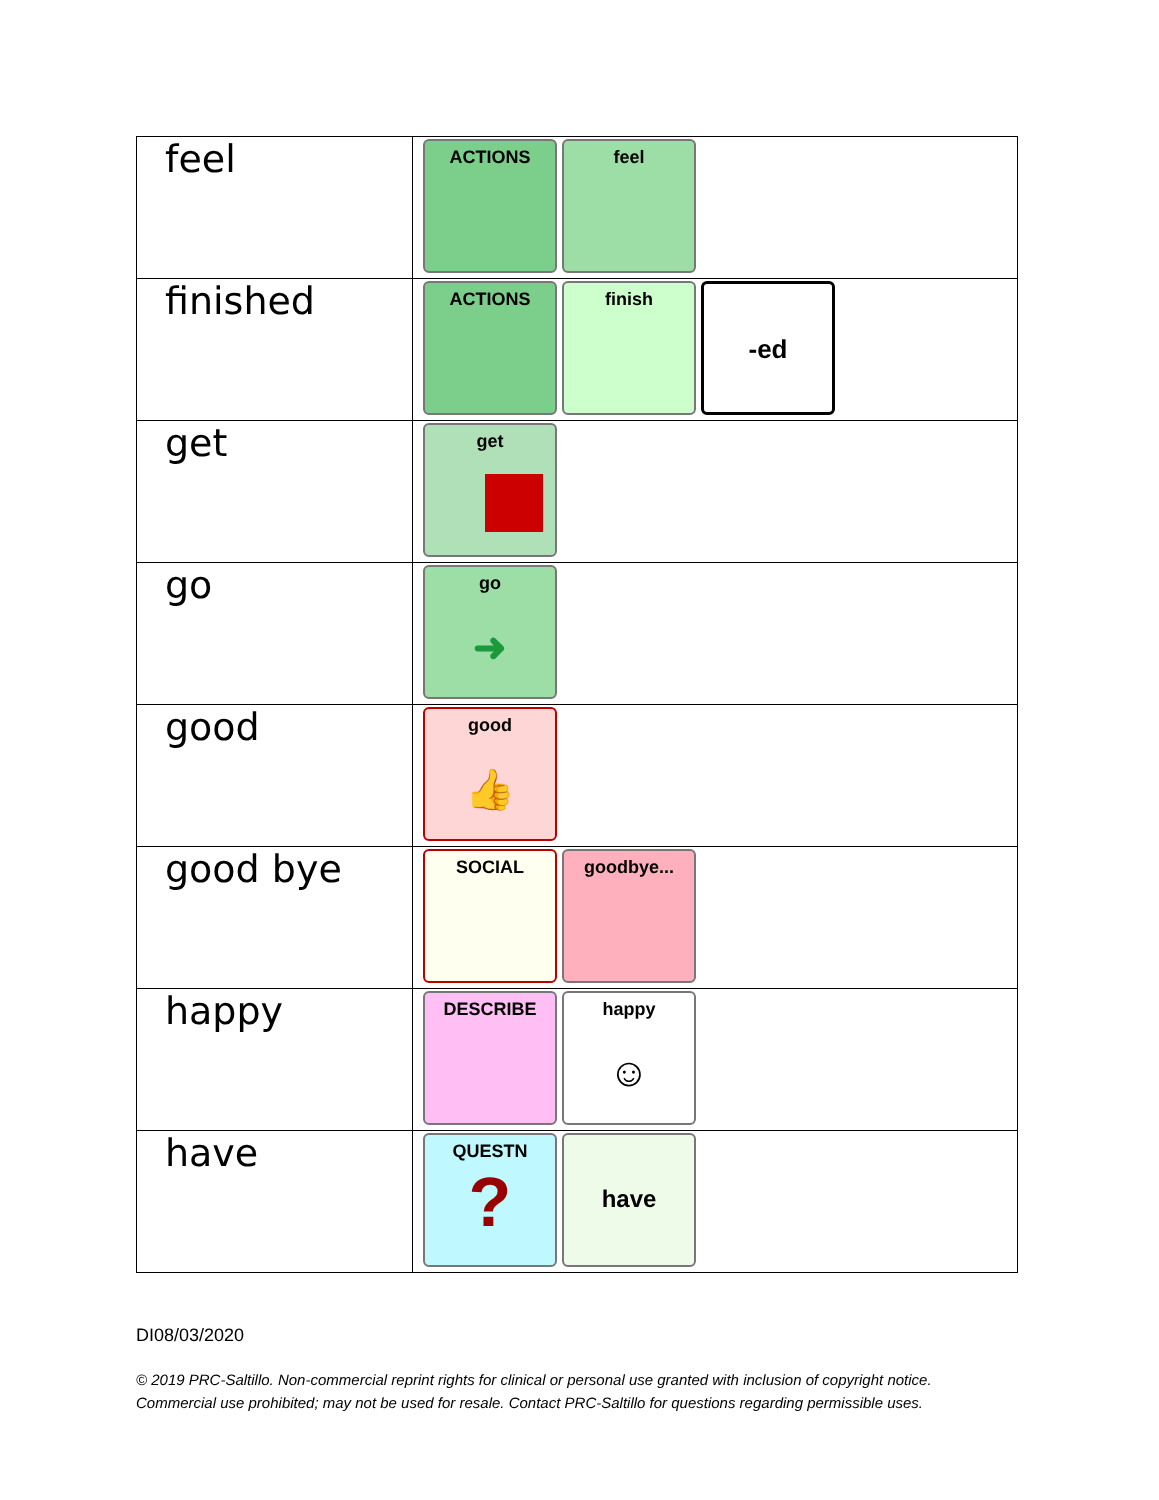| feel | ACTIONS feel |
| finished | ACTIONS finish -ed |
| get | get |
| go | go ➜ |
| good | good 👍 |
| good bye | SOCIAL goodbye... |
| happy | DESCRIBE happy ☺ |
| have | QUESTN ? have |
DI08/03/2020
© 2019 PRC-Saltillo. Non-commercial reprint rights for clinical or personal use granted with inclusion of copyright notice.
Commercial use prohibited; may not be used for resale. Contact PRC-Saltillo for questions regarding permissible uses.